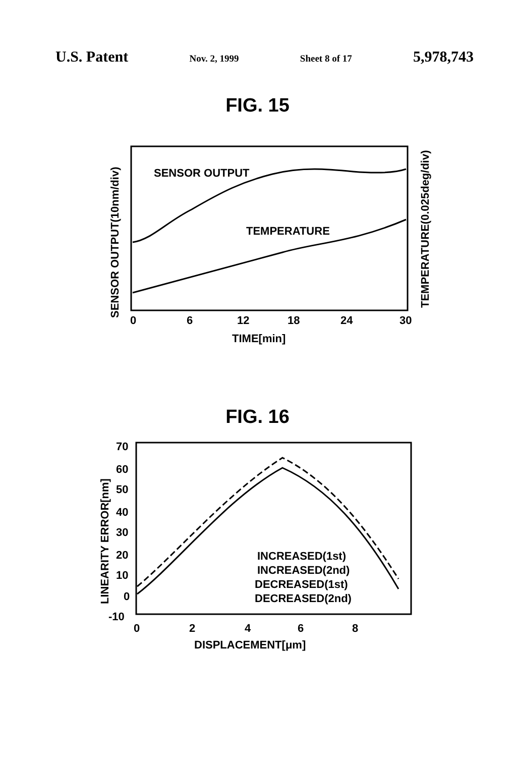U.S. Patent Nov. 2, 1999 Sheet 8 of 17 5,978,743
FIG. 15
SENSOR OUTPUT
TEMPERATURE
0
6
12
18
24
30
TIME[min]
SENSOR OUTPUT(10nm/div)
TEMPERATURE(0.025deg/div)
FIG. 16
70
60
50
40
30
20
10
0
-10
0
2
4
6
8
DISPLACEMENT[μm]
LINEARITY ERROR[nm]
INCREASED(1st)
INCREASED(2nd)
DECREASED(1st)
DECREASED(2nd)